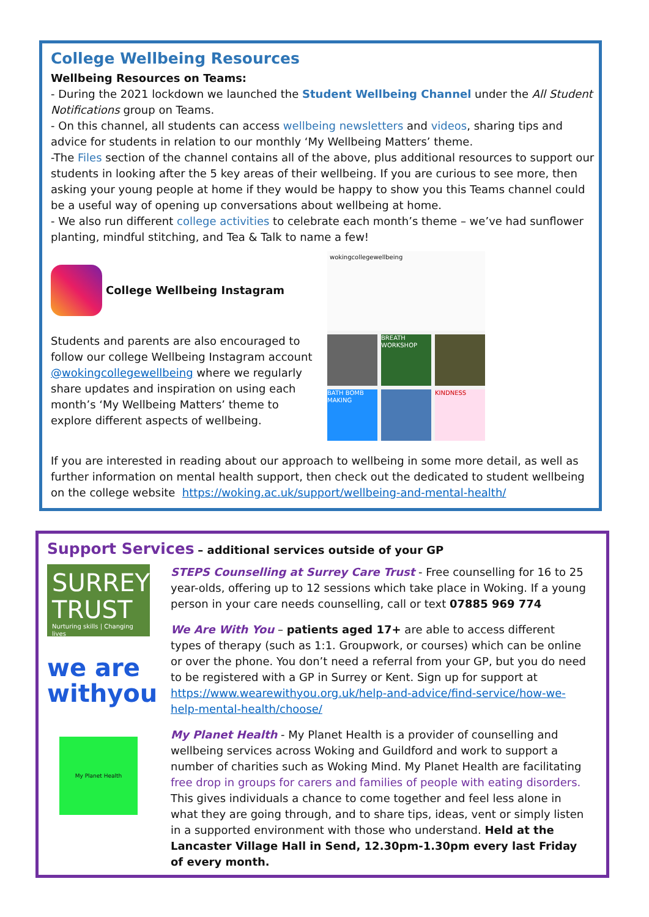College Wellbeing Resources
Wellbeing Resources on Teams:
- During the 2021 lockdown we launched the Student Wellbeing Channel under the All Student Notifications group on Teams.
- On this channel, all students can access wellbeing newsletters and videos, sharing tips and advice for students in relation to our monthly ‘My Wellbeing Matters’ theme.
-The Files section of the channel contains all of the above, plus additional resources to support our students in looking after the 5 key areas of their wellbeing. If you are curious to see more, then asking your young people at home if they would be happy to show you this Teams channel could be a useful way of opening up conversations about wellbeing at home.
- We also run different college activities to celebrate each month’s theme – we’ve had sunflower planting, mindful stitching, and Tea & Talk to name a few!
College Wellbeing Instagram
Students and parents are also encouraged to follow our college Wellbeing Instagram account @wokingcollegewellbeing where we regularly share updates and inspiration on using each month’s ‘My Wellbeing Matters’ theme to explore different aspects of wellbeing.
wokingcollegewellbeing
BREATH WORKSHOP
BATH BOMB MAKING
KINDNESS
If you are interested in reading about our approach to wellbeing in some more detail, as well as further information on mental health support, then check out the dedicated to student wellbeing on the college website https://woking.ac.uk/support/wellbeing-and-mental-health/
Support Services – additional services outside of your GP
SURREY
TRUST
Nurturing skills | Changing lives
we are withyou
My Planet Health
STEPS Counselling at Surrey Care Trust - Free counselling for 16 to 25 year-olds, offering up to 12 sessions which take place in Woking. If a young person in your care needs counselling, call or text 07885 969 774
We Are With You – patients aged 17+ are able to access different types of therapy (such as 1:1. Groupwork, or courses) which can be online or over the phone. You don’t need a referral from your GP, but you do need to be registered with a GP in Surrey or Kent. Sign up for support at https://www.wearewithyou.org.uk/help-and-advice/find-service/how-we-help-mental-health/choose/
My Planet Health - My Planet Health is a provider of counselling and wellbeing services across Woking and Guildford and work to support a number of charities such as Woking Mind. My Planet Health are facilitating free drop in groups for carers and families of people with eating disorders. This gives individuals a chance to come together and feel less alone in what they are going through, and to share tips, ideas, vent or simply listen in a supported environment with those who understand. Held at the Lancaster Village Hall in Send, 12.30pm-1.30pm every last Friday of every month.